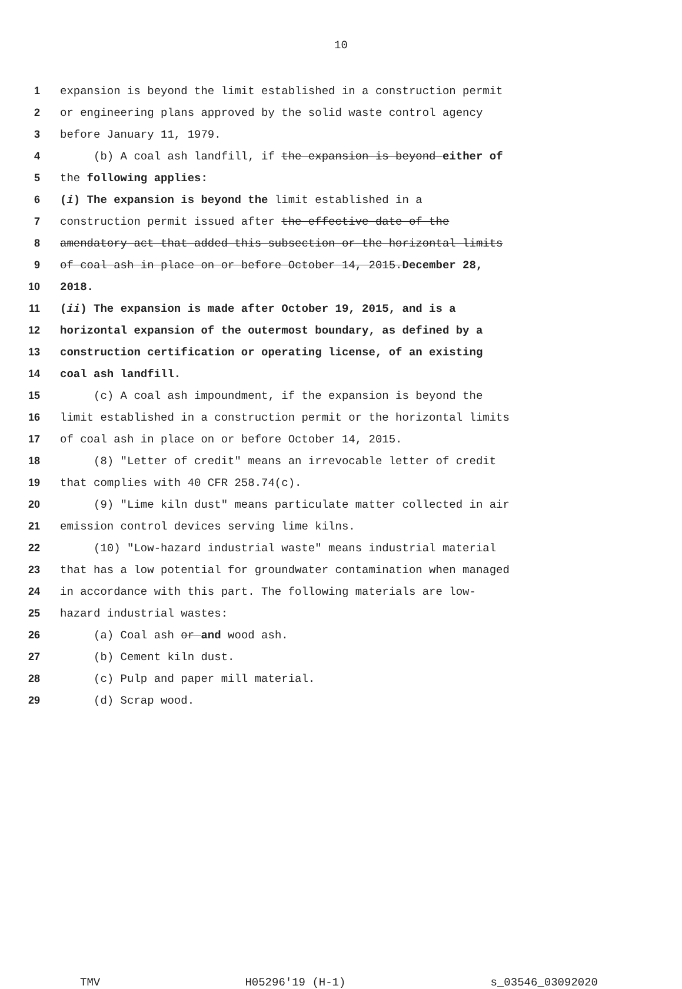10
1 expansion is beyond the limit established in a construction permit
2 or engineering plans approved by the solid waste control agency
3 before January 11, 1979.
4 (b) A coal ash landfill, if the expansion is beyond either of
5 the following applies:
6 (i) The expansion is beyond the limit established in a
7 construction permit issued after the effective date of the
8 amendatory act that added this subsection or the horizontal limits
9 of coal ash in place on or before October 14, 2015. December 28,
10 2018.
11 (ii) The expansion is made after October 19, 2015, and is a
12 horizontal expansion of the outermost boundary, as defined by a
13 construction certification or operating license, of an existing
14 coal ash landfill.
15 (c) A coal ash impoundment, if the expansion is beyond the
16 limit established in a construction permit or the horizontal limits
17 of coal ash in place on or before October 14, 2015.
18 (8) "Letter of credit" means an irrevocable letter of credit
19 that complies with 40 CFR 258.74(c).
20 (9) "Lime kiln dust" means particulate matter collected in air
21 emission control devices serving lime kilns.
22 (10) "Low-hazard industrial waste" means industrial material
23 that has a low potential for groundwater contamination when managed
24 in accordance with this part. The following materials are low-
25 hazard industrial wastes:
26 (a) Coal ash or and wood ash.
27 (b) Cement kiln dust.
28 (c) Pulp and paper mill material.
29 (d) Scrap wood.
TMV H05296'19 (H-1) s_03546_03092020